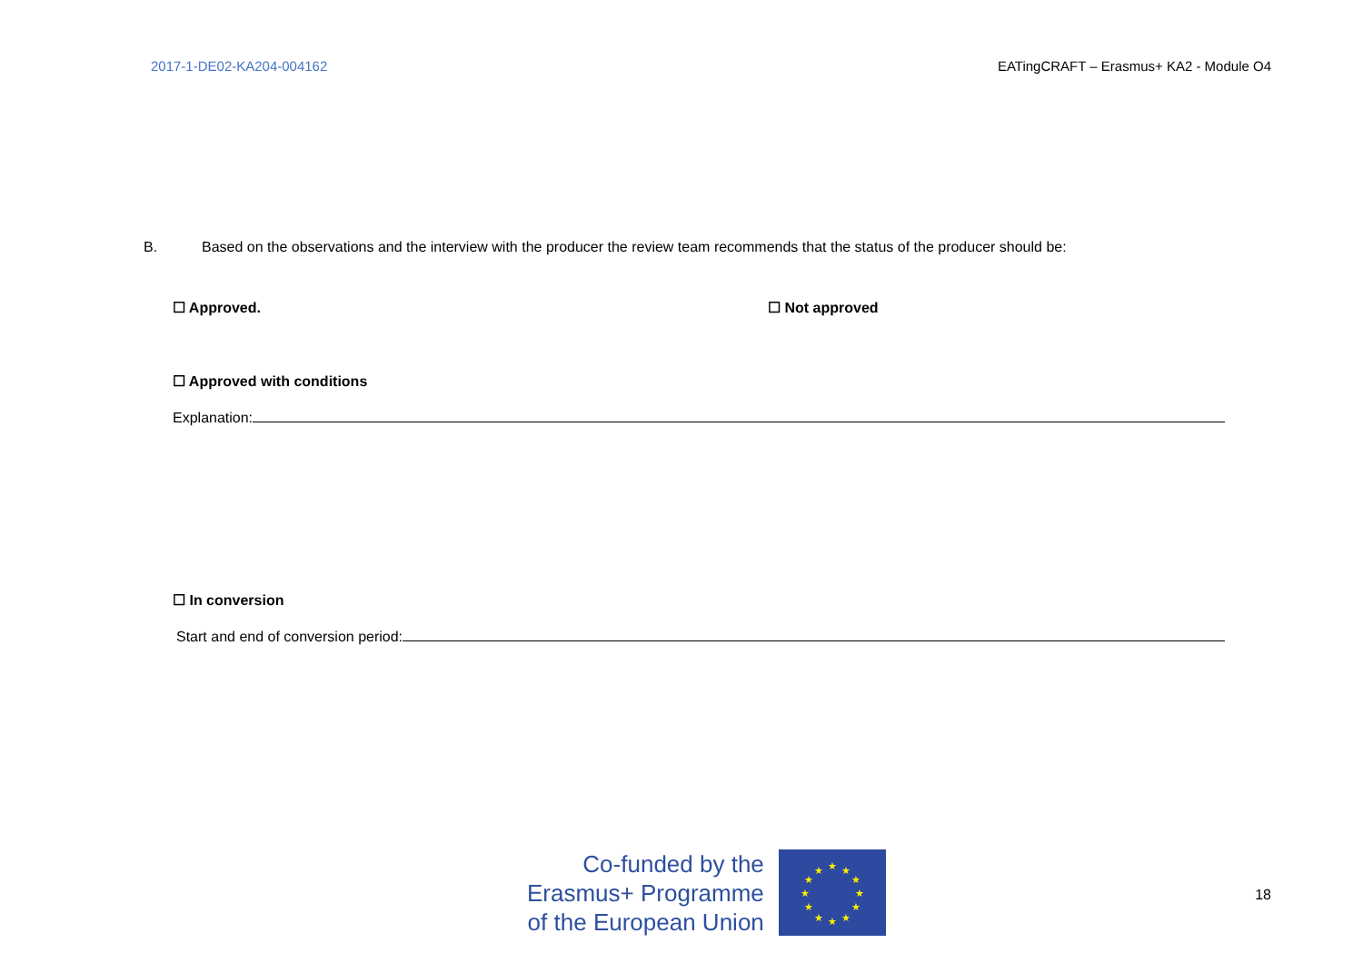2017-1-DE02-KA204-004162 EATingCRAFT – Erasmus+ KA2 - Module O4
B. Based on the observations and the interview with the producer the review team recommends that the status of the producer should be:
☐ Approved. ☐ Not approved
☐ Approved with conditions
Explanation:
☐ In conversion
Start and end of conversion period:
Co-funded by the
Erasmus+ Programme
of the European Union
★
★
★
★
★
★
★
★
★
★
★
★
18